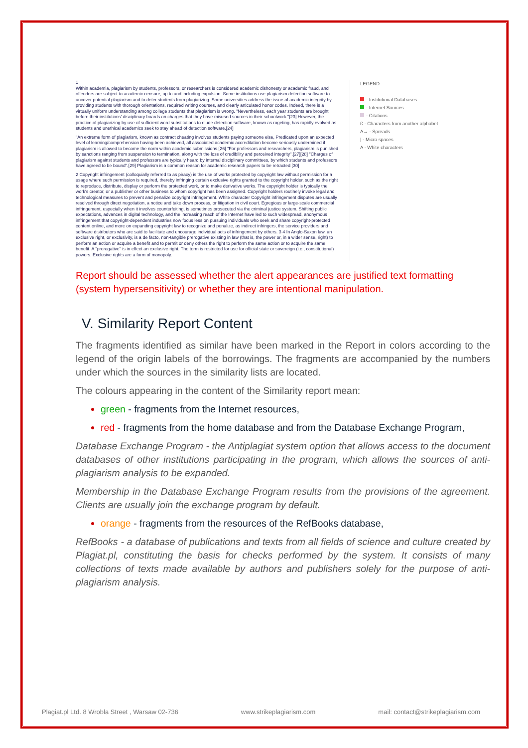1
Within academia, plagiarism by students, professors, or researchers is considered academic dishonesty or academic fraud, and offenders are subject to academic censure, up to and including expulsion. Some institutions use plagiarism detection software to uncover potential plagiarism and to deter students from plagiarizing. Some universities address the issue of academic integrity by providing students with thorough orientations, required writing courses, and clearly articulated honor codes. Indeed, there is a virtually uniform understanding among college students that plagiarism is wrong. "Nevertheless, each year students are brought before their institutions' disciplinary boards on charges that they have misused sources in their schoolwork."[23] However, the practice of plagiarizing by use of sufficient word substitutions to elude detection software, known as rogeting, has rapidly evolved as students and unethical academics seek to stay ahead of detection software.[24]
"An extreme form of plagiarism, known as contract cheating involves students paying someone else, Predicated upon an expected level of learning/comprehension having been achieved, all associated academic accreditation become seriously undermined if plagiarism is allowed to become the norm within academic submissions.[26] "For professors and researchers, plagiarism is punished by sanctions ranging from suspension to termination, along with the loss of credibility and perceived integrity".[27][28] "Charges of plagiarism against students and professors are typically heard by internal disciplinary committees, by which students and professors have agreed to be bound".[29] Plagiarism is a common reason for academic research papers to be retracted.[30]
2 Copyright infringement (colloquially referred to as piracy) is the use of works protected by copyright law without permission for a usage where such permission is required, thereby infringing certain exclusive rights granted to the copyright holder, such as the right to reproduce, distribute, display or perform the protected work, or to make derivative works. The copyright holder is typically the work's creator, or a publisher or other business to whom copyright has been assigned. Copyright holders routinely invoke legal and technological measures to prevent and penalize copyright infringement. White character Copyright infringement disputes are usually resolved through direct negotiation, a notice and take down process, or litigation in civil court. Egregious or large-scale commercial infringement, especially when it involves counterfeiting, is sometimes prosecuted via the criminal justice system. Shifting public expectations, advances in digital technology, and the increasing reach of the Internet have led to such widespread, anonymous infringement that copyright-dependent industries now focus less on pursuing individuals who seek and share copyright-protected content online, and more on expanding copyright law to recognize and penalize, as indirect infringers, the service providers and software distributors who are said to facilitate and encourage individual acts of infringement by others. 3 4 In Anglo-Saxon law, an exclusive right, or exclusivity, is a de facto, non-tangible prerogative existing in law (that is, the power or, in a wider sense, right) to perform an action or acquire a benefit and to permit or deny others the right to perform the same action or to acquire the same benefit. A "prerogative" is in effect an exclusive right. The term is restricted for use for official state or sovereign (i.e., constitutional) powers. Exclusive rights are a form of monopoly.
LEGEND
- Institutional Databases
- Internet Sources
- Citations
ß - Characters from another alphabet
A→ - Spreads
| - Micro spaces
A - White characters
Report should be assessed whether the alert appearances are justified text formatting (system hypersensitivity) or whether they are intentional manipulation.
V. Similarity Report Content
The fragments identified as similar have been marked in the Report in colors according to the legend of the origin labels of the borrowings. The fragments are accompanied by the numbers under which the sources in the similarity lists are located.
The colours appearing in the content of the Similarity report mean:
green - fragments from the Internet resources,
red - fragments from the home database and from the Database Exchange Program,
Database Exchange Program - the Antiplagiat system option that allows access to the document databases of other institutions participating in the program, which allows the sources of anti-plagiarism analysis to be expanded.
Membership in the Database Exchange Program results from the provisions of the agreement. Clients are usually join the exchange program by default.
orange - fragments from the resources of the RefBooks database,
RefBooks - a database of publications and texts from all fields of science and culture created by Plagiat.pl, constituting the basis for checks performed by the system. It consists of many collections of texts made available by authors and publishers solely for the purpose of anti-plagiarism analysis.
Plagiat.pl Ltd. 8 Wrobla Street , Warsaw 02-736 www.strikeplagiarism.com mail: contact@strikeplagiarism.com